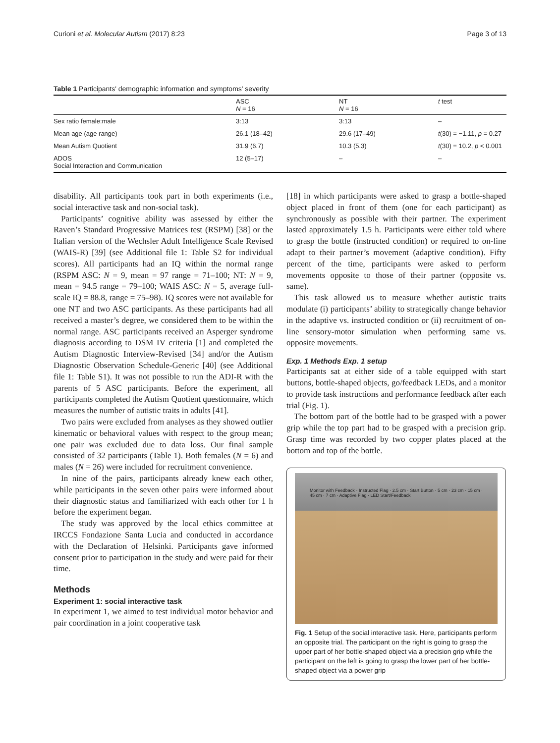Curioni et al. Molecular Autism (2017) 8:23 Page 3 of 13
Table 1 Participants' demographic information and symptoms' severity
| | ASC N = 16 | NT N = 16 | t test |
| --- | --- | --- | --- |
| Sex ratio female:male | 3:13 | 3:13 | – |
| Mean age (age range) | 26.1 (18–42) | 29.6 (17–49) | t (30) = −1.11, p = 0.27 |
| Mean Autism Quotient | 31.9 (6.7) | 10.3 (5.3) | t (30) = 10.2, p < 0.001 |
| ADOS Social Interaction and Communication | 12 (5–17) | – | – |
disability. All participants took part in both experiments (i.e., social interactive task and non-social task).
Participants’ cognitive ability was assessed by either the Raven’s Standard Progressive Matrices test (RSPM) [38] or the Italian version of the Wechsler Adult Intelligence Scale Revised (WAIS-R) [39] (see Additional file 1: Table S2 for individual scores). All participants had an IQ within the normal range (RSPM ASC: N = 9, mean = 97 range = 71–100; NT: N = 9, mean = 94.5 range = 79–100; WAIS ASC: N = 5, average full-scale IQ = 88.8, range = 75–98). IQ scores were not available for one NT and two ASC participants. As these participants had all received a master’s degree, we considered them to be within the normal range. ASC participants received an Asperger syndrome diagnosis according to DSM IV criteria [1] and completed the Autism Diagnostic Interview-Revised [34] and/or the Autism Diagnostic Observation Schedule-Generic [40] (see Additional file 1: Table S1). It was not possible to run the ADI-R with the parents of 5 ASC participants. Before the experiment, all participants completed the Autism Quotient questionnaire, which measures the number of autistic traits in adults [41].
Two pairs were excluded from analyses as they showed outlier kinematic or behavioral values with respect to the group mean; one pair was excluded due to data loss. Our final sample consisted of 32 participants (Table 1). Both females (N = 6) and males (N = 26) were included for recruitment convenience.
In nine of the pairs, participants already knew each other, while participants in the seven other pairs were informed about their diagnostic status and familiarized with each other for 1 h before the experiment began.
The study was approved by the local ethics committee at IRCCS Fondazione Santa Lucia and conducted in accordance with the Declaration of Helsinki. Participants gave informed consent prior to participation in the study and were paid for their time.
Methods
Experiment 1: social interactive task
In experiment 1, we aimed to test individual motor behavior and pair coordination in a joint cooperative task
[18] in which participants were asked to grasp a bottle-shaped object placed in front of them (one for each participant) as synchronously as possible with their partner. The experiment lasted approximately 1.5 h. Participants were either told where to grasp the bottle (instructed condition) or required to on-line adapt to their partner’s movement (adaptive condition). Fifty percent of the time, participants were asked to perform movements opposite to those of their partner (opposite vs. same).
This task allowed us to measure whether autistic traits modulate (i) participants’ ability to strategically change behavior in the adaptive vs. instructed condition or (ii) recruitment of on-line sensory-motor simulation when performing same vs. opposite movements.
Exp. 1 Methods Exp. 1 setup
Participants sat at either side of a table equipped with start buttons, bottle-shaped objects, go/feedback LEDs, and a monitor to provide task instructions and performance feedback after each trial (Fig. 1).
The bottom part of the bottle had to be grasped with a power grip while the top part had to be grasped with a precision grip. Grasp time was recorded by two copper plates placed at the bottom and top of the bottle.
Monitor with Feedback · Instructed Flag · 2.5 cm · Start Button · 5 cm · 23 cm · 15 cm · 45 cm · 7 cm · Adaptive Flag · LED Start/Feedback
Fig. 1 Setup of the social interactive task. Here, participants perform an opposite trial. The participant on the right is going to grasp the upper part of her bottle-shaped object via a precision grip while the participant on the left is going to grasp the lower part of her bottle-shaped object via a power grip